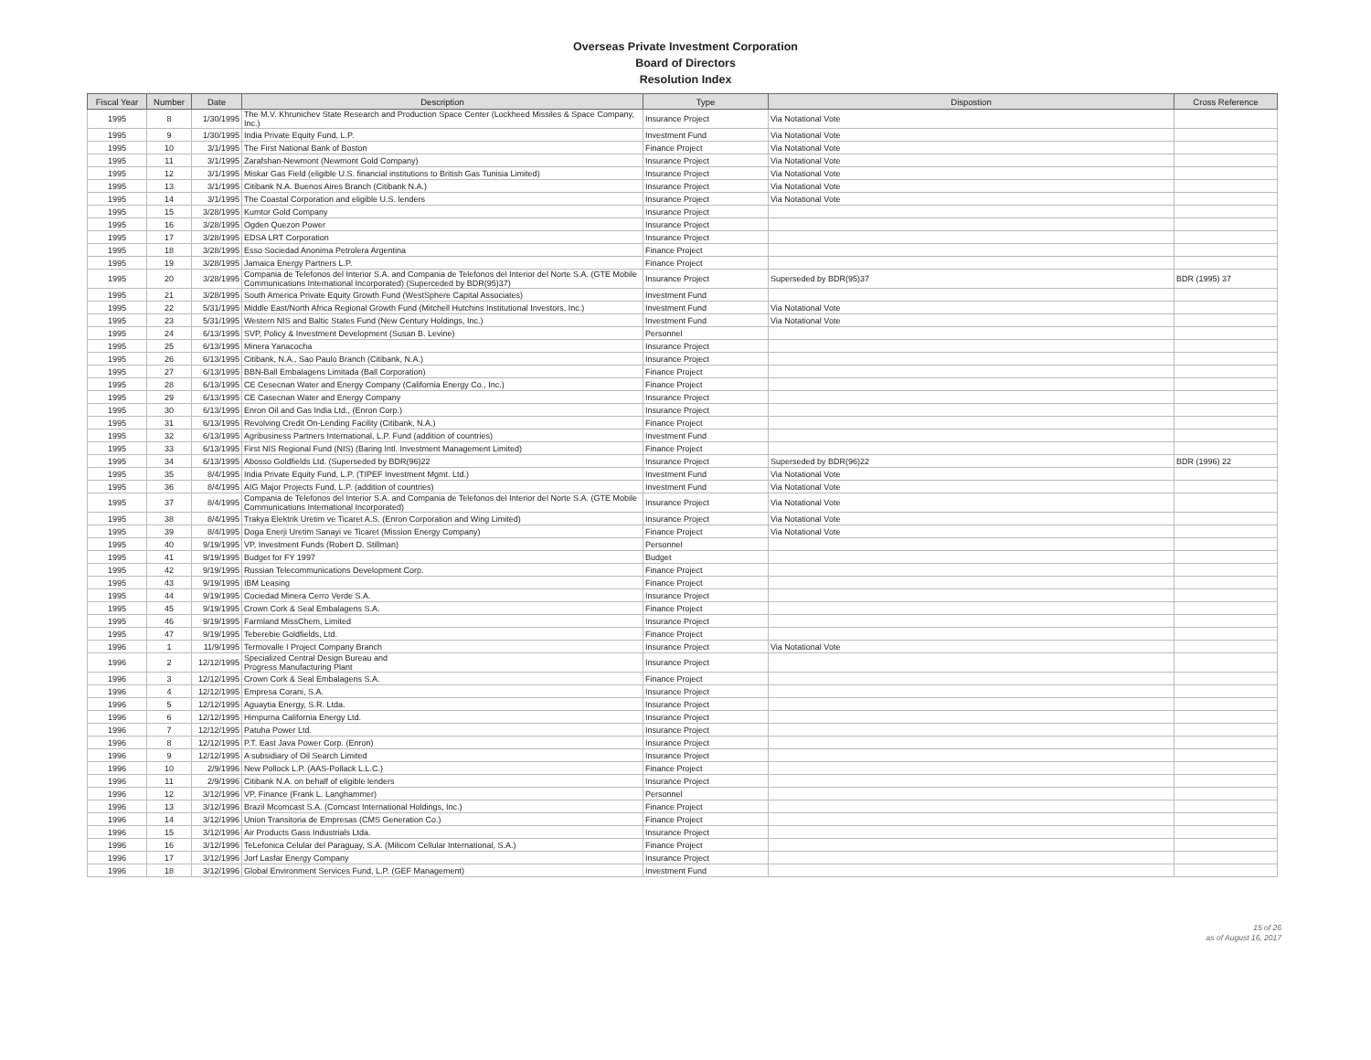Overseas Private Investment Corporation
Board of Directors
Resolution Index
| Fiscal Year | Number | Date | Description | Type | Dispostion | Cross Reference |
| --- | --- | --- | --- | --- | --- | --- |
| 1995 | 8 | 1/30/1995 | The M.V. Khrunichev State Research and Production Space Center (Lockheed Missiles & Space Company, Inc.) | Insurance Project | Via Notational Vote | |
| 1995 | 9 | 1/30/1995 | India Private Equity Fund, L.P. | Investment Fund | Via Notational Vote | |
| 1995 | 10 | 3/1/1995 | The First National Bank of Boston | Finance Project | Via Notational Vote | |
| 1995 | 11 | 3/1/1995 | Zarafshan-Newmont (Newmont Gold Company) | Insurance Project | Via Notational Vote | |
| 1995 | 12 | 3/1/1995 | Miskar Gas Field (eligible U.S. financial institutions to British Gas Tunisia Limited) | Insurance Project | Via Notational Vote | |
| 1995 | 13 | 3/1/1995 | Citibank N.A. Buenos Aires Branch (Citibank N.A.) | Insurance Project | Via Notational Vote | |
| 1995 | 14 | 3/1/1995 | The Coastal Corporation and eligible U.S. lenders | Insurance Project | Via Notational Vote | |
| 1995 | 15 | 3/28/1995 | Kumtor Gold Company | Insurance Project | | |
| 1995 | 16 | 3/28/1995 | Ogden Quezon Power | Insurance Project | | |
| 1995 | 17 | 3/28/1995 | EDSA LRT Corporation | Insurance Project | | |
| 1995 | 18 | 3/28/1995 | Esso Sociedad Anonima Petrolera Argentina | Finance Project | | |
| 1995 | 19 | 3/28/1995 | Jamaica Energy Partners L.P. | Finance Project | | |
| 1995 | 20 | 3/28/1995 | Compania de Telefonos del Interior S.A. and Compania de Telefonos del Interior del Norte S.A. (GTE Mobile Communications International Incorporated) (Superceded by BDR(95)37) | Insurance Project | Superseded by BDR(95)37 | BDR (1995) 37 |
| 1995 | 21 | 3/28/1995 | South America Private Equity Growth Fund (WestSphere Capital Associates) | Investment Fund | | |
| 1995 | 22 | 5/31/1995 | Middle East/North Africa Regional Growth Fund (Mitchell Hutchins Institutional Investors, Inc.) | Investment Fund | Via Notational Vote | |
| 1995 | 23 | 5/31/1995 | Western NIS and Baltic States Fund (New Century Holdings, Inc.) | Investment Fund | Via Notational Vote | |
| 1995 | 24 | 6/13/1995 | SVP, Policy & Investment Development (Susan B. Levine) | Personnel | | |
| 1995 | 25 | 6/13/1995 | Minera Yanacocha | Insurance Project | | |
| 1995 | 26 | 6/13/1995 | Citibank, N.A., Sao Paulo Branch (Citibank, N.A.) | Insurance Project | | |
| 1995 | 27 | 6/13/1995 | BBN-Ball Embalagens Limitada (Ball Corporation) | Finance Project | | |
| 1995 | 28 | 6/13/1995 | CE Cesecnan Water and Energy Company (California Energy Co., Inc.) | Finance Project | | |
| 1995 | 29 | 6/13/1995 | CE Casecnan Water and Energy Company | Insurance Project | | |
| 1995 | 30 | 6/13/1995 | Enron Oil and Gas India Ltd., (Enron Corp.) | Insurance Project | | |
| 1995 | 31 | 6/13/1995 | Revolving Credit On-Lending Facility (Citibank, N.A.) | Finance Project | | |
| 1995 | 32 | 6/13/1995 | Agribusiness Partners International, L.P. Fund (addition of countries) | Investment Fund | | |
| 1995 | 33 | 6/13/1995 | First NIS Regional Fund (NIS) (Baring Intl. Investment Management Limited) | Finance Project | | |
| 1995 | 34 | 6/13/1995 | Abosso Goldfields Ltd. (Superseded by BDR(96)22 | Insurance Project | Superseded by BDR(96)22 | BDR (1996) 22 |
| 1995 | 35 | 8/4/1995 | India Private Equity Fund, L.P. (TIPEF Investment Mgmt. Ltd.) | Investment Fund | Via Notational Vote | |
| 1995 | 36 | 8/4/1995 | AIG Major Projects Fund, L.P. (addition of countries) | Investment Fund | Via Notational Vote | |
| 1995 | 37 | 8/4/1995 | Compania de Telefonos del Interior S.A. and Compania de Telefonos del Interior del Norte S.A. (GTE Mobile Communications International Incorporated) | Insurance Project | Via Notational Vote | |
| 1995 | 38 | 8/4/1995 | Trakya Elektrik Uretim ve Ticaret A.S. (Enron Corporation and Wing Limited) | Insurance Project | Via Notational Vote | |
| 1995 | 39 | 8/4/1995 | Doga Enerji Uretim Sanayi ve Ticaret (Mission Energy Company) | Finance Project | Via Notational Vote | |
| 1995 | 40 | 9/19/1995 | VP, Investment Funds (Robert D. Stillman) | Personnel | | |
| 1995 | 41 | 9/19/1995 | Budget for FY 1997 | Budget | | |
| 1995 | 42 | 9/19/1995 | Russian Telecommunications Development Corp. | Finance Project | | |
| 1995 | 43 | 9/19/1995 | IBM Leasing | Finance Project | | |
| 1995 | 44 | 9/19/1995 | Cociedad Minera Cerro Verde S.A. | Insurance Project | | |
| 1995 | 45 | 9/19/1995 | Crown Cork & Seal Embalagens S.A. | Finance Project | | |
| 1995 | 46 | 9/19/1995 | Farmland MissChem, Limited | Insurance Project | | |
| 1995 | 47 | 9/19/1995 | Teberebie Goldfields, Ltd. | Finance Project | | |
| 1996 | 1 | 11/9/1995 | Termovalle I Project Company Branch | Insurance Project | Via Notational Vote | |
| 1996 | 2 | 12/12/1995 | Specialized Central Design Bureau and Progress Manufacturing Plant | Insurance Project | | |
| 1996 | 3 | 12/12/1995 | Crown Cork & Seal Embalagens S.A. | Finance Project | | |
| 1996 | 4 | 12/12/1995 | Empresa Corani, S.A. | Insurance Project | | |
| 1996 | 5 | 12/12/1995 | Aguaytia Energy, S.R. Ltda. | Insurance Project | | |
| 1996 | 6 | 12/12/1995 | Himpurna California Energy Ltd. | Insurance Project | | |
| 1996 | 7 | 12/12/1995 | Patuha Power Ltd. | Insurance Project | | |
| 1996 | 8 | 12/12/1995 | P.T. East Java Power Corp. (Enron) | Insurance Project | | |
| 1996 | 9 | 12/12/1995 | A subsidiary of Oil Search Limited | Insurance Project | | |
| 1996 | 10 | 2/9/1996 | New Pollock L.P. (AAS-Pollack L.L.C.) | Finance Project | | |
| 1996 | 11 | 2/9/1996 | Citibank N.A. on behalf of eligible lenders | Insurance Project | | |
| 1996 | 12 | 3/12/1996 | VP, Finance (Frank L. Langhammer) | Personnel | | |
| 1996 | 13 | 3/12/1996 | Brazil Mcomcast S.A. (Comcast International Holdings, Inc.) | Finance Project | | |
| 1996 | 14 | 3/12/1996 | Union Transitoria de Empresas (CMS Generation Co.) | Finance Project | | |
| 1996 | 15 | 3/12/1996 | Air Products Gass Industrials Ltda. | Insurance Project | | |
| 1996 | 16 | 3/12/1996 | TeLefonica Celular del Paraguay, S.A. (Milicom Cellular International, S.A.) | Finance Project | | |
| 1996 | 17 | 3/12/1996 | Jorf Lasfar Energy Company | Insurance Project | | |
| 1996 | 18 | 3/12/1996 | Global Environment Services Fund, L.P. (GEF Management) | Investment Fund | | |
15 of 26
as of August 16, 2017